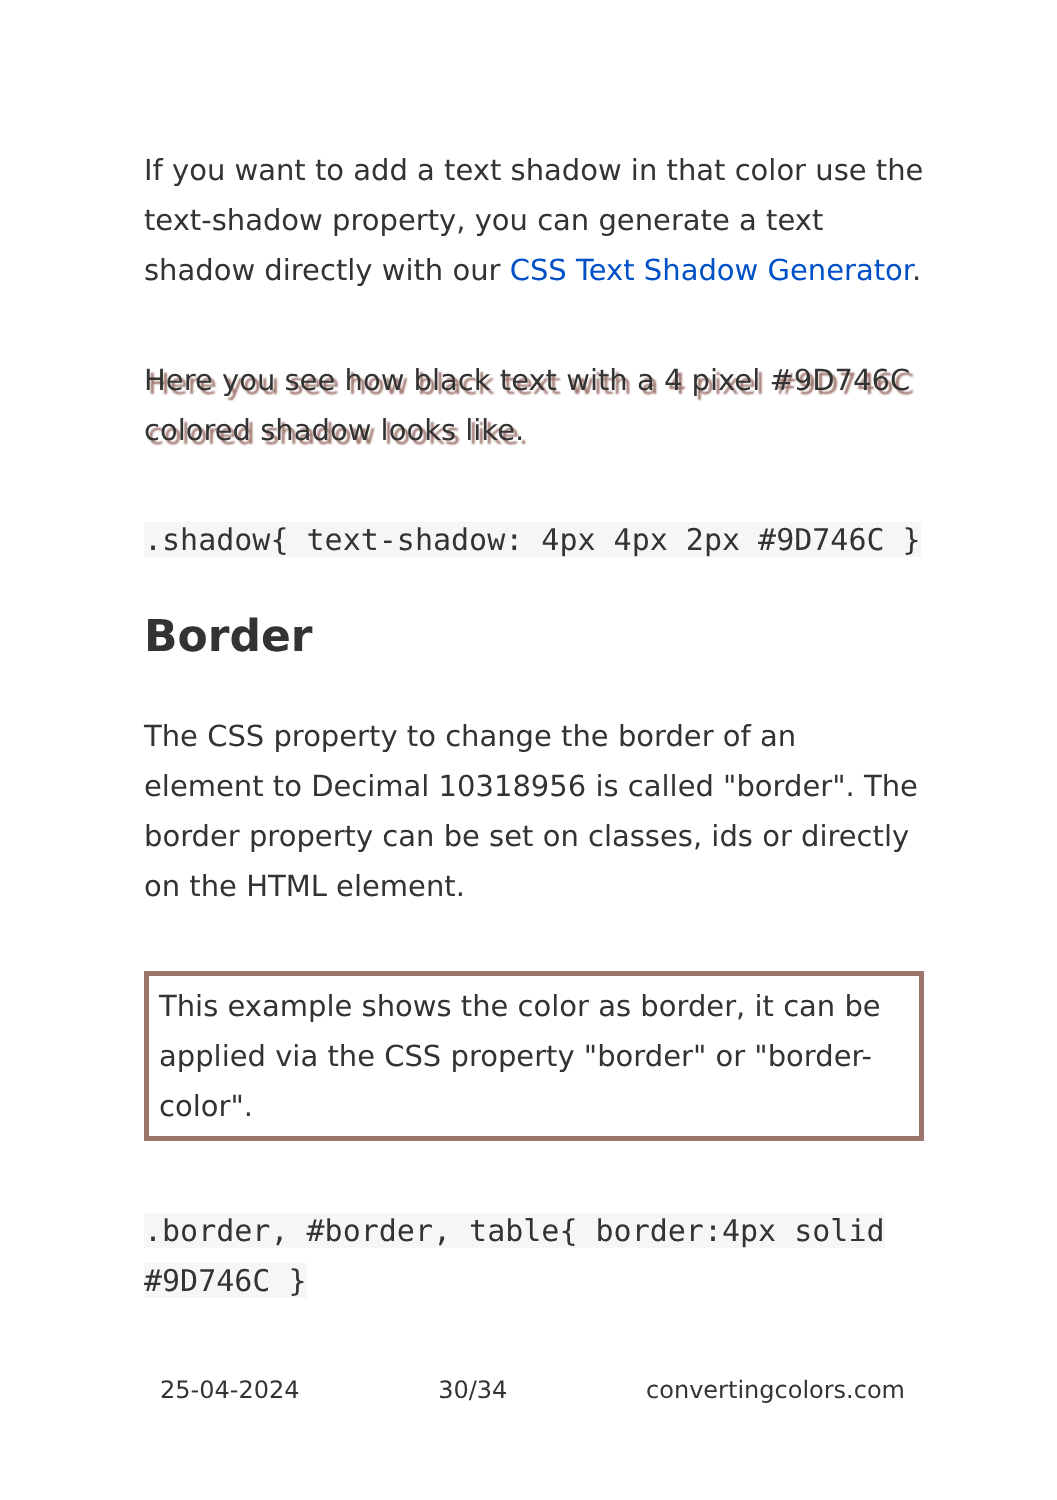If you want to add a text shadow in that color use the text-shadow property, you can generate a text shadow directly with our CSS Text Shadow Generator.
Here you see how black text with a 4 pixel #9D746C colored shadow looks like.
.shadow{ text-shadow: 4px 4px 2px #9D746C }
Border
The CSS property to change the border of an element to Decimal 10318956 is called "border". The border property can be set on classes, ids or directly on the HTML element.
This example shows the color as border, it can be applied via the CSS property "border" or "border-color".
.border, #border, table{ border:4px solid #9D746C }
25-04-2024 30/34 convertingcolors.com